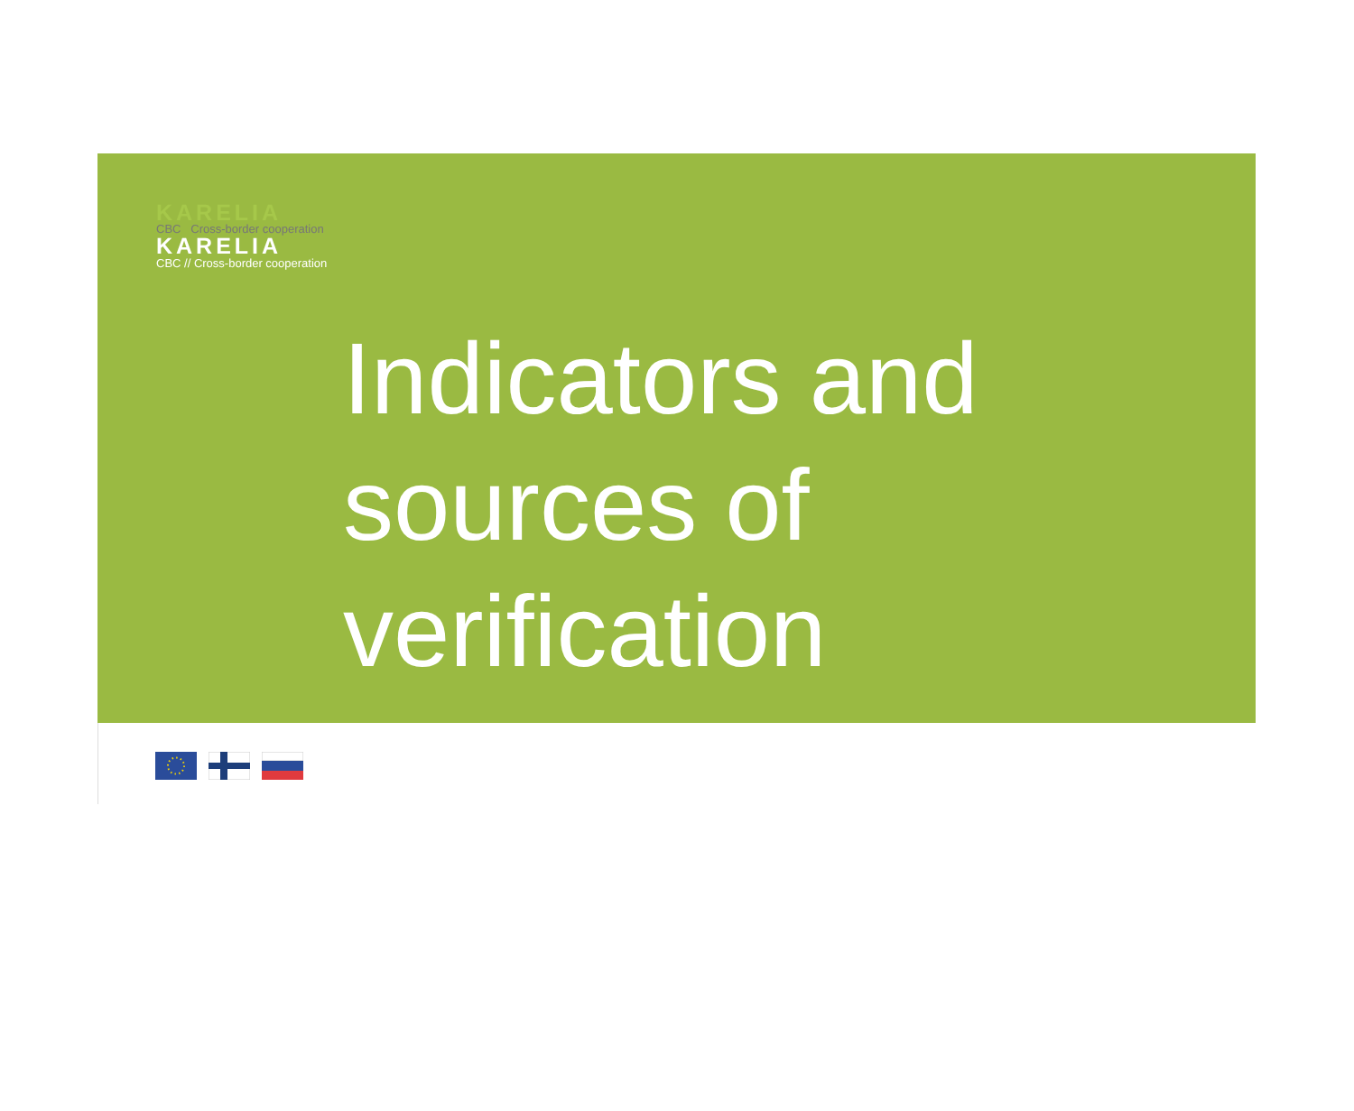KARELIA
CBC Cross-border cooperation
KARELIA
CBC // Cross-border cooperation
Indicators and
sources of
verification